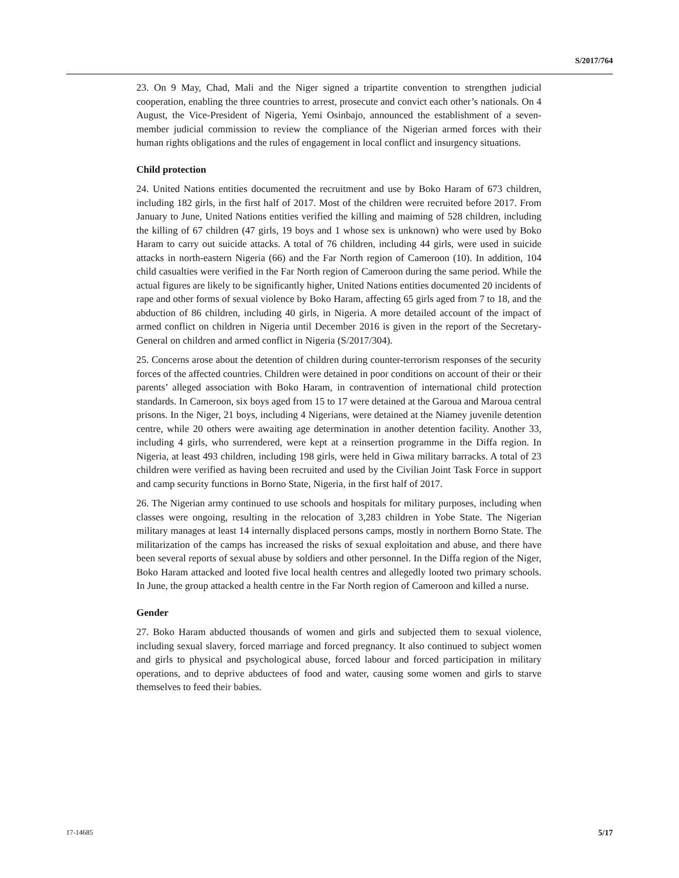S/2017/764
23. On 9 May, Chad, Mali and the Niger signed a tripartite convention to strengthen judicial cooperation, enabling the three countries to arrest, prosecute and convict each other’s nationals. On 4 August, the Vice-President of Nigeria, Yemi Osinbajo, announced the establishment of a seven-member judicial commission to review the compliance of the Nigerian armed forces with their human rights obligations and the rules of engagement in local conflict and insurgency situations.
Child protection
24. United Nations entities documented the recruitment and use by Boko Haram of 673 children, including 182 girls, in the first half of 2017. Most of the children were recruited before 2017. From January to June, United Nations entities verified the killing and maiming of 528 children, including the killing of 67 children (47 girls, 19 boys and 1 whose sex is unknown) who were used by Boko Haram to carry out suicide attacks. A total of 76 children, including 44 girls, were used in suicide attacks in north-eastern Nigeria (66) and the Far North region of Cameroon (10). In addition, 104 child casualties were verified in the Far North region of Cameroon during the same period. While the actual figures are likely to be significantly higher, United Nations entities documented 20 incidents of rape and other forms of sexual violence by Boko Haram, affecting 65 girls aged from 7 to 18, and the abduction of 86 children, including 40 girls, in Nigeria. A more detailed account of the impact of armed conflict on children in Nigeria until December 2016 is given in the report of the Secretary-General on children and armed conflict in Nigeria (S/2017/304).
25. Concerns arose about the detention of children during counter-terrorism responses of the security forces of the affected countries. Children were detained in poor conditions on account of their or their parents’ alleged association with Boko Haram, in contravention of international child protection standards. In Cameroon, six boys aged from 15 to 17 were detained at the Garoua and Maroua central prisons. In the Niger, 21 boys, including 4 Nigerians, were detained at the Niamey juvenile detention centre, while 20 others were awaiting age determination in another detention facility. Another 33, including 4 girls, who surrendered, were kept at a reinsertion programme in the Diffa region. In Nigeria, at least 493 children, including 198 girls, were held in Giwa military barracks. A total of 23 children were verified as having been recruited and used by the Civilian Joint Task Force in support and camp security functions in Borno State, Nigeria, in the first half of 2017.
26. The Nigerian army continued to use schools and hospitals for military purposes, including when classes were ongoing, resulting in the relocation of 3,283 children in Yobe State. The Nigerian military manages at least 14 internally displaced persons camps, mostly in northern Borno State. The militarization of the camps has increased the risks of sexual exploitation and abuse, and there have been several reports of sexual abuse by soldiers and other personnel. In the Diffa region of the Niger, Boko Haram attacked and looted five local health centres and allegedly looted two primary schools. In June, the group attacked a health centre in the Far North region of Cameroon and killed a nurse.
Gender
27. Boko Haram abducted thousands of women and girls and subjected them to sexual violence, including sexual slavery, forced marriage and forced pregnancy. It also continued to subject women and girls to physical and psychological abuse, forced labour and forced participation in military operations, and to deprive abductees of food and water, causing some women and girls to starve themselves to feed their babies.
17-14685 5/17